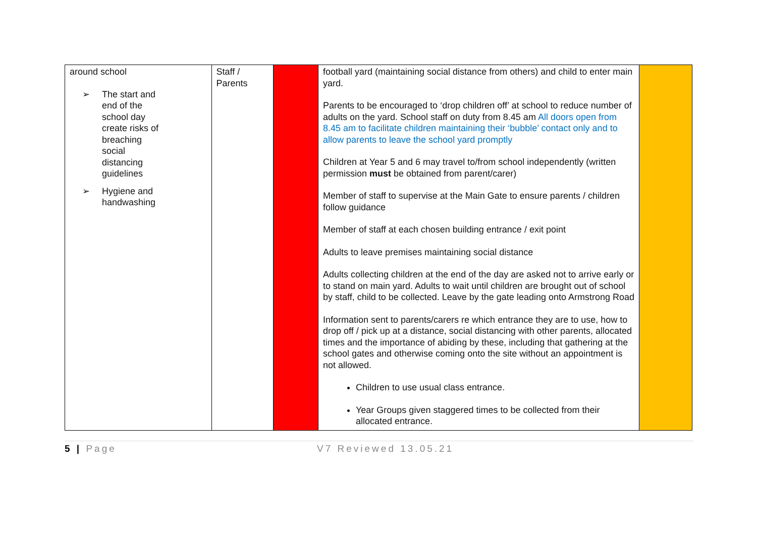| around school ➢ The start and end of the school day create risks of breaching social distancing guidelines ➢ Hygiene and handwashing | Staff / Parents | | football yard (maintaining social distance from others) and child to enter main yard. Parents to be encouraged to ‘drop children off’ at school to reduce number of adults on the yard. School staff on duty from 8.45 am All doors open from 8.45 am to facilitate children maintaining their ‘bubble’ contact only and to allow parents to leave the school yard promptly Children at Year 5 and 6 may travel to/from school independently (written permission must be obtained from parent/carer) Member of staff to supervise at the Main Gate to ensure parents / children follow guidance Member of staff at each chosen building entrance / exit point Adults to leave premises maintaining social distance Adults collecting children at the end of the day are asked not to arrive early or to stand on main yard. Adults to wait until children are brought out of school by staff, child to be collected. Leave by the gate leading onto Armstrong Road Information sent to parents/carers re which entrance they are to use, how to drop off / pick up at a distance, social distancing with other parents, allocated times and the importance of abiding by these, including that gathering at the school gates and otherwise coming onto the site without an appointment is not allowed. Children to use usual class entrance. Year Groups given staggered times to be collected from their allocated entrance. | |
5 | Page V7 Reviewed 13.05.21